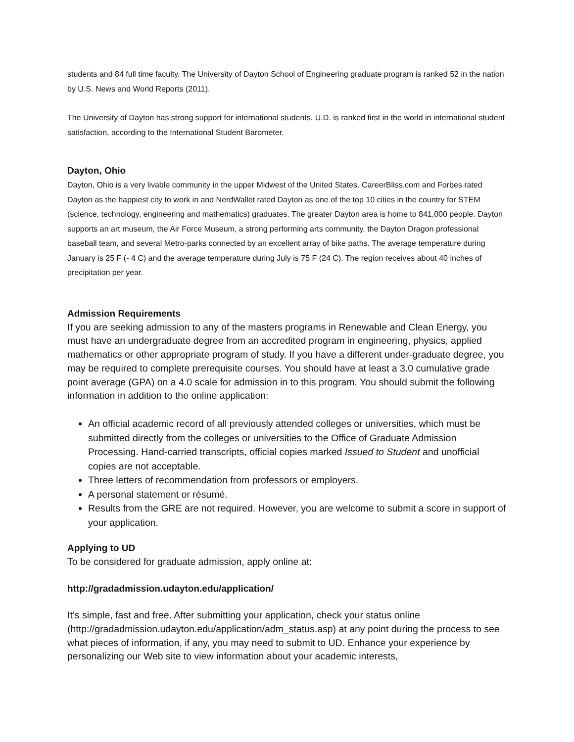students and 84 full time faculty. The University of Dayton School of Engineering graduate program is ranked 52 in the nation by U.S. News and World Reports (2011).
The University of Dayton has strong support for international students. U.D. is ranked first in the world in international student satisfaction, according to the International Student Barometer.
Dayton, Ohio
Dayton, Ohio is a very livable community in the upper Midwest of the United States. CareerBliss.com and Forbes rated Dayton as the happiest city to work in and NerdWallet rated Dayton as one of the top 10 cities in the country for STEM (science, technology, engineering and mathematics) graduates. The greater Dayton area is home to 841,000 people. Dayton supports an art museum, the Air Force Museum, a strong performing arts community, the Dayton Dragon professional baseball team, and several Metro-parks connected by an excellent array of bike paths. The average temperature during January is 25 F (- 4 C) and the average temperature during July is 75 F (24 C). The region receives about 40 inches of precipitation per year.
Admission Requirements
If you are seeking admission to any of the masters programs in Renewable and Clean Energy, you must have an undergraduate degree from an accredited program in engineering, physics, applied mathematics or other appropriate program of study. If you have a different under-graduate degree, you may be required to complete prerequisite courses. You should have at least a 3.0 cumulative grade point average (GPA) on a 4.0 scale for admission in to this program. You should submit the following information in addition to the online application:
An official academic record of all previously attended colleges or universities, which must be submitted directly from the colleges or universities to the Office of Graduate Admission Processing. Hand-carried transcripts, official copies marked Issued to Student and unofficial copies are not acceptable.
Three letters of recommendation from professors or employers.
A personal statement or résumé.
Results from the GRE are not required. However, you are welcome to submit a score in support of your application.
Applying to UD
To be considered for graduate admission, apply online at:
http://gradadmission.udayton.edu/application/
It’s simple, fast and free. After submitting your application, check your status online (http://gradadmission.udayton.edu/application/adm_status.asp) at any point during the process to see what pieces of information, if any, you may need to submit to UD. Enhance your experience by personalizing our Web site to view information about your academic interests,